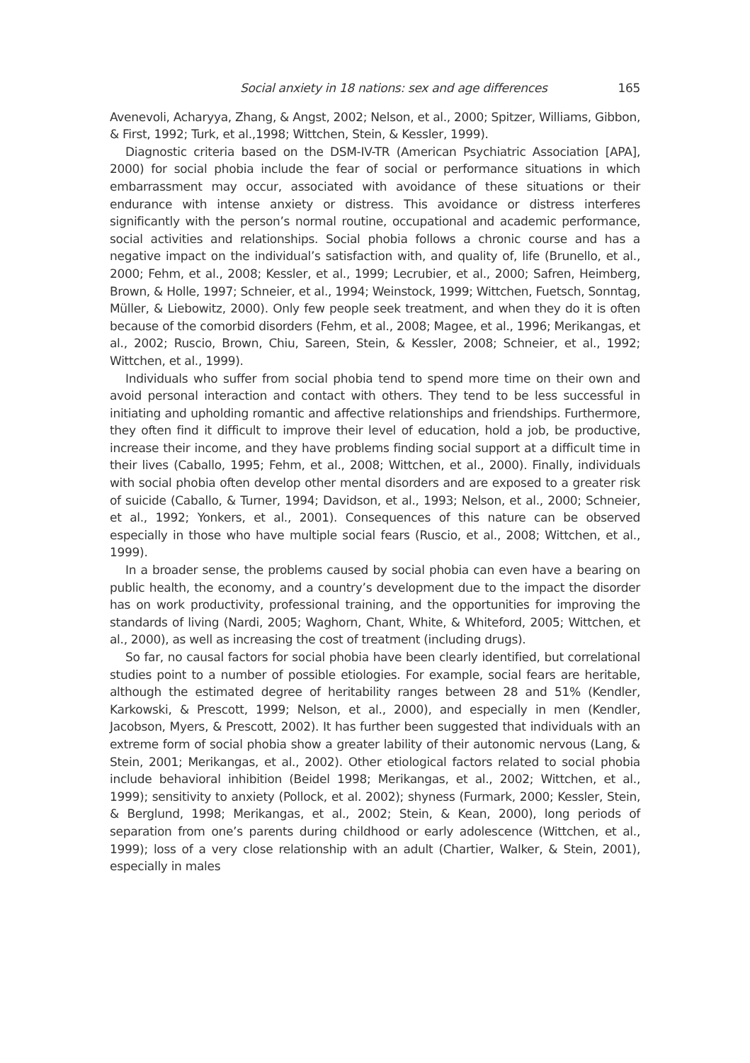Social anxiety in 18 nations: sex and age differences 165
Avenevoli, Acharyya, Zhang, & Angst, 2002; Nelson, et al., 2000; Spitzer, Williams, Gibbon, & First, 1992; Turk, et al.,1998; Wittchen, Stein, & Kessler, 1999).
Diagnostic criteria based on the DSM-IV-TR (American Psychiatric Association [APA], 2000) for social phobia include the fear of social or performance situations in which embarrassment may occur, associated with avoidance of these situations or their endurance with intense anxiety or distress. This avoidance or distress interferes significantly with the person’s normal routine, occupational and academic performance, social activities and relationships. Social phobia follows a chronic course and has a negative impact on the individual’s satisfaction with, and quality of, life (Brunello, et al., 2000; Fehm, et al., 2008; Kessler, et al., 1999; Lecrubier, et al., 2000; Safren, Heimberg, Brown, & Holle, 1997; Schneier, et al., 1994; Weinstock, 1999; Wittchen, Fuetsch, Sonntag, Müller, & Liebowitz, 2000). Only few people seek treatment, and when they do it is often because of the comorbid disorders (Fehm, et al., 2008; Magee, et al., 1996; Merikangas, et al., 2002; Ruscio, Brown, Chiu, Sareen, Stein, & Kessler, 2008; Schneier, et al., 1992; Wittchen, et al., 1999).
Individuals who suffer from social phobia tend to spend more time on their own and avoid personal interaction and contact with others. They tend to be less successful in initiating and upholding romantic and affective relationships and friendships. Furthermore, they often find it difficult to improve their level of education, hold a job, be productive, increase their income, and they have problems finding social support at a difficult time in their lives (Caballo, 1995; Fehm, et al., 2008; Wittchen, et al., 2000). Finally, individuals with social phobia often develop other mental disorders and are exposed to a greater risk of suicide (Caballo, & Turner, 1994; Davidson, et al., 1993; Nelson, et al., 2000; Schneier, et al., 1992; Yonkers, et al., 2001). Consequences of this nature can be observed especially in those who have multiple social fears (Ruscio, et al., 2008; Wittchen, et al., 1999).
In a broader sense, the problems caused by social phobia can even have a bearing on public health, the economy, and a country’s development due to the impact the disorder has on work productivity, professional training, and the opportunities for improving the standards of living (Nardi, 2005; Waghorn, Chant, White, & Whiteford, 2005; Wittchen, et al., 2000), as well as increasing the cost of treatment (including drugs).
So far, no causal factors for social phobia have been clearly identified, but correlational studies point to a number of possible etiologies. For example, social fears are heritable, although the estimated degree of heritability ranges between 28 and 51% (Kendler, Karkowski, & Prescott, 1999; Nelson, et al., 2000), and especially in men (Kendler, Jacobson, Myers, & Prescott, 2002). It has further been suggested that individuals with an extreme form of social phobia show a greater lability of their autonomic nervous (Lang, & Stein, 2001; Merikangas, et al., 2002). Other etiological factors related to social phobia include behavioral inhibition (Beidel 1998; Merikangas, et al., 2002; Wittchen, et al., 1999); sensitivity to anxiety (Pollock, et al. 2002); shyness (Furmark, 2000; Kessler, Stein, & Berglund, 1998; Merikangas, et al., 2002; Stein, & Kean, 2000), long periods of separation from one’s parents during childhood or early adolescence (Wittchen, et al., 1999); loss of a very close relationship with an adult (Chartier, Walker, & Stein, 2001), especially in males